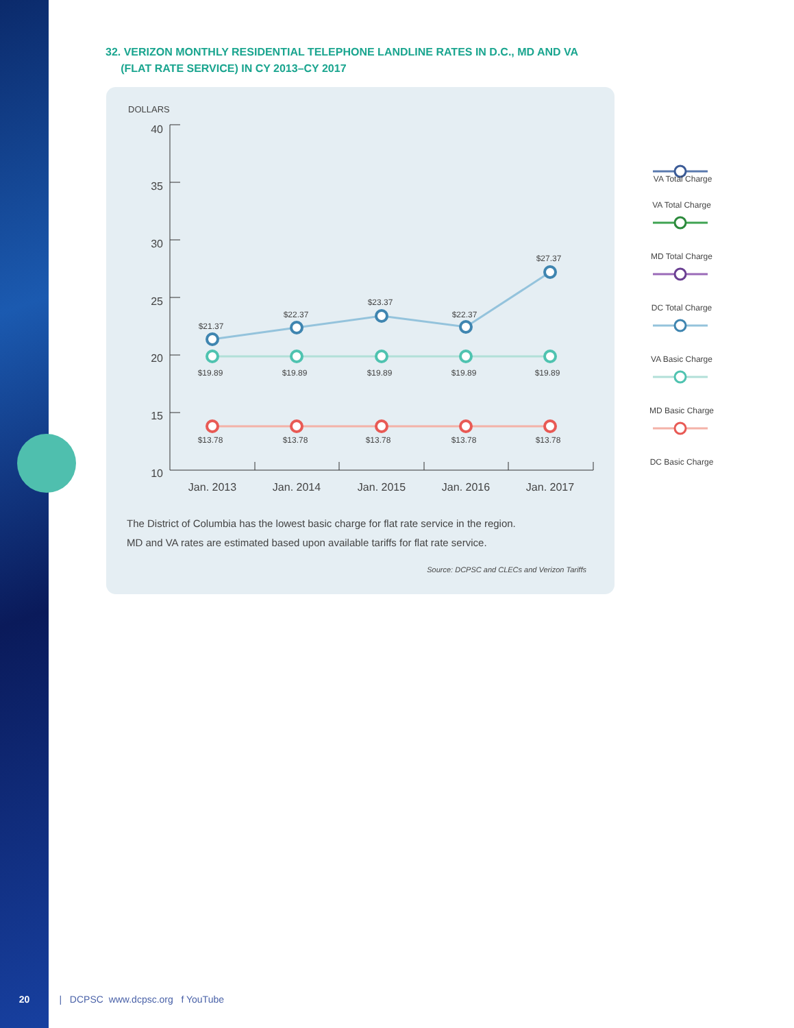32. VERIZON MONTHLY RESIDENTIAL TELEPHONE LANDLINE RATES IN D.C., MD AND VA
(FLAT RATE SERVICE) IN CY 2013–CY 2017
DOLLARS
40
35
30
25
20
15
10
Jan. 2013
Jan. 2014
Jan. 2015
Jan. 2016
Jan. 2017
$21.37
$22.37
$23.37
$22.37
$27.37
$19.89
$19.89
$19.89
$19.89
$19.89
$13.78
$13.78
$13.78
$13.78
$13.78
VA Total Charge
VA Total Charge
MD Total Charge
DC Total Charge
VA Basic Charge
MD Basic Charge
DC Basic Charge
The District of Columbia has the lowest basic charge for flat rate service in the region.
MD and VA rates are estimated based upon available tariffs for flat rate service.
Source: DCPSC and CLECs and Verizon Tariffs
20 | DCPSC www.dcpsc.org f YouTube